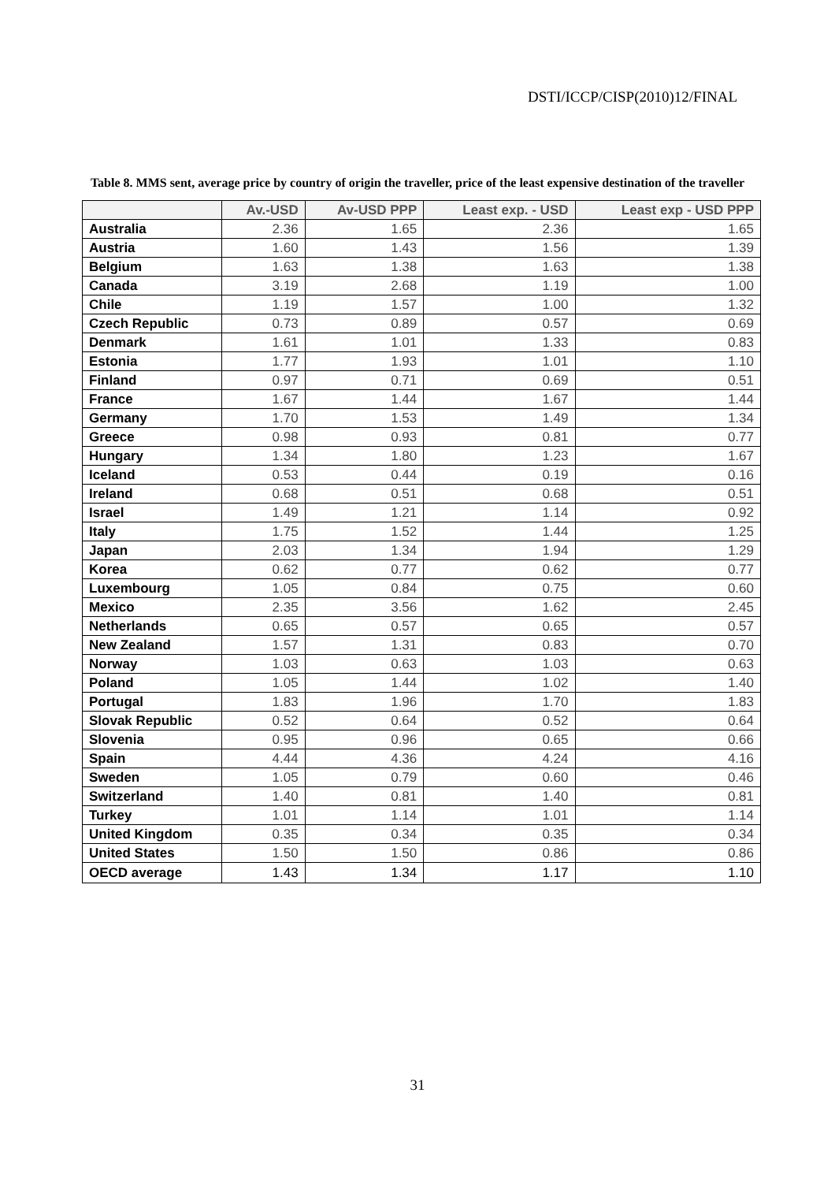DSTI/ICCP/CISP(2010)12/FINAL
Table 8. MMS sent, average price by country of origin the traveller, price of the least expensive destination of the traveller
| | Av.-USD | Av-USD PPP | Least exp. - USD | Least exp - USD PPP |
| --- | --- | --- | --- | --- |
| Australia | 2.36 | 1.65 | 2.36 | 1.65 |
| Austria | 1.60 | 1.43 | 1.56 | 1.39 |
| Belgium | 1.63 | 1.38 | 1.63 | 1.38 |
| Canada | 3.19 | 2.68 | 1.19 | 1.00 |
| Chile | 1.19 | 1.57 | 1.00 | 1.32 |
| Czech Republic | 0.73 | 0.89 | 0.57 | 0.69 |
| Denmark | 1.61 | 1.01 | 1.33 | 0.83 |
| Estonia | 1.77 | 1.93 | 1.01 | 1.10 |
| Finland | 0.97 | 0.71 | 0.69 | 0.51 |
| France | 1.67 | 1.44 | 1.67 | 1.44 |
| Germany | 1.70 | 1.53 | 1.49 | 1.34 |
| Greece | 0.98 | 0.93 | 0.81 | 0.77 |
| Hungary | 1.34 | 1.80 | 1.23 | 1.67 |
| Iceland | 0.53 | 0.44 | 0.19 | 0.16 |
| Ireland | 0.68 | 0.51 | 0.68 | 0.51 |
| Israel | 1.49 | 1.21 | 1.14 | 0.92 |
| Italy | 1.75 | 1.52 | 1.44 | 1.25 |
| Japan | 2.03 | 1.34 | 1.94 | 1.29 |
| Korea | 0.62 | 0.77 | 0.62 | 0.77 |
| Luxembourg | 1.05 | 0.84 | 0.75 | 0.60 |
| Mexico | 2.35 | 3.56 | 1.62 | 2.45 |
| Netherlands | 0.65 | 0.57 | 0.65 | 0.57 |
| New Zealand | 1.57 | 1.31 | 0.83 | 0.70 |
| Norway | 1.03 | 0.63 | 1.03 | 0.63 |
| Poland | 1.05 | 1.44 | 1.02 | 1.40 |
| Portugal | 1.83 | 1.96 | 1.70 | 1.83 |
| Slovak Republic | 0.52 | 0.64 | 0.52 | 0.64 |
| Slovenia | 0.95 | 0.96 | 0.65 | 0.66 |
| Spain | 4.44 | 4.36 | 4.24 | 4.16 |
| Sweden | 1.05 | 0.79 | 0.60 | 0.46 |
| Switzerland | 1.40 | 0.81 | 1.40 | 0.81 |
| Turkey | 1.01 | 1.14 | 1.01 | 1.14 |
| United Kingdom | 0.35 | 0.34 | 0.35 | 0.34 |
| United States | 1.50 | 1.50 | 0.86 | 0.86 |
| OECD average | 1.43 | 1.34 | 1.17 | 1.10 |
31